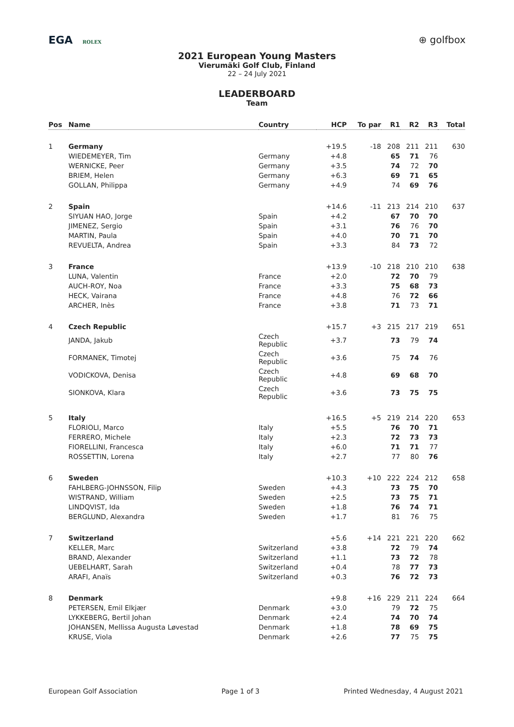EGA ROLEX
⊕ golfbox
2021 European Young Masters
Vierumäki Golf Club, Finland
22 – 24 July 2021
LEADERBOARD
Team
| Pos | Name | Country | HCP | To par | R1 | R2 | R3 | Total |
| --- | --- | --- | --- | --- | --- | --- | --- | --- |
| 1 | Germany | | +19.5 | -18 | 208 | 211 | 211 | 630 |
| | WIEDEMEYER, Tim | Germany | +4.8 | | 65 | 71 | 76 | |
| | WERNICKE, Peer | Germany | +3.5 | | 74 | 72 | 70 | |
| | BRIEM, Helen | Germany | +6.3 | | 69 | 71 | 65 | |
| | GOLLAN, Philippa | Germany | +4.9 | | 74 | 69 | 76 | |
| 2 | Spain | | +14.6 | -11 | 213 | 214 | 210 | 637 |
| | SIYUAN HAO, Jorge | Spain | +4.2 | | 67 | 70 | 70 | |
| | JIMENEZ, Sergio | Spain | +3.1 | | 76 | 76 | 70 | |
| | MARTIN, Paula | Spain | +4.0 | | 70 | 71 | 70 | |
| | REVUELTA, Andrea | Spain | +3.3 | | 84 | 73 | 72 | |
| 3 | France | | +13.9 | -10 | 218 | 210 | 210 | 638 |
| | LUNA, Valentin | France | +2.0 | | 72 | 70 | 79 | |
| | AUCH-ROY, Noa | France | +3.3 | | 75 | 68 | 73 | |
| | HECK, Vairana | France | +4.8 | | 76 | 72 | 66 | |
| | ARCHER, Inès | France | +3.8 | | 71 | 73 | 71 | |
| 4 | Czech Republic | | +15.7 | +3 | 215 | 217 | 219 | 651 |
| | JANDA, Jakub | Czech Republic | +3.7 | | 73 | 79 | 74 | |
| | FORMANEK, Timotej | Czech Republic | +3.6 | | 75 | 74 | 76 | |
| | VODICKOVA, Denisa | Czech Republic | +4.8 | | 69 | 68 | 70 | |
| | SIONKOVA, Klara | Czech Republic | +3.6 | | 73 | 75 | 75 | |
| 5 | Italy | | +16.5 | +5 | 219 | 214 | 220 | 653 |
| | FLORIOLI, Marco | Italy | +5.5 | | 76 | 70 | 71 | |
| | FERRERO, Michele | Italy | +2.3 | | 72 | 73 | 73 | |
| | FIORELLINI, Francesca | Italy | +6.0 | | 71 | 71 | 77 | |
| | ROSSETTIN, Lorena | Italy | +2.7 | | 77 | 80 | 76 | |
| 6 | Sweden | | +10.3 | +10 | 222 | 224 | 212 | 658 |
| | FAHLBERG-JOHNSSON, Filip | Sweden | +4.3 | | 73 | 75 | 70 | |
| | WISTRAND, William | Sweden | +2.5 | | 73 | 75 | 71 | |
| | LINDQVIST, Ida | Sweden | +1.8 | | 76 | 74 | 71 | |
| | BERGLUND, Alexandra | Sweden | +1.7 | | 81 | 76 | 75 | |
| 7 | Switzerland | | +5.6 | +14 | 221 | 221 | 220 | 662 |
| | KELLER, Marc | Switzerland | +3.8 | | 72 | 79 | 74 | |
| | BRAND, Alexander | Switzerland | +1.1 | | 73 | 72 | 78 | |
| | UEBELHART, Sarah | Switzerland | +0.4 | | 78 | 77 | 73 | |
| | ARAFI, Anaïs | Switzerland | +0.3 | | 76 | 72 | 73 | |
| 8 | Denmark | | +9.8 | +16 | 229 | 211 | 224 | 664 |
| | PETERSEN, Emil Elkjær | Denmark | +3.0 | | 79 | 72 | 75 | |
| | LYKKEBERG, Bertil Johan | Denmark | +2.4 | | 74 | 70 | 74 | |
| | JOHANSEN, Mellissa Augusta Løvestad | Denmark | +1.8 | | 78 | 69 | 75 | |
| | KRUSE, Viola | Denmark | +2.6 | | 77 | 75 | 75 | |
European Golf Association Page 1 of 3 Printed Wednesday, 4 August 2021